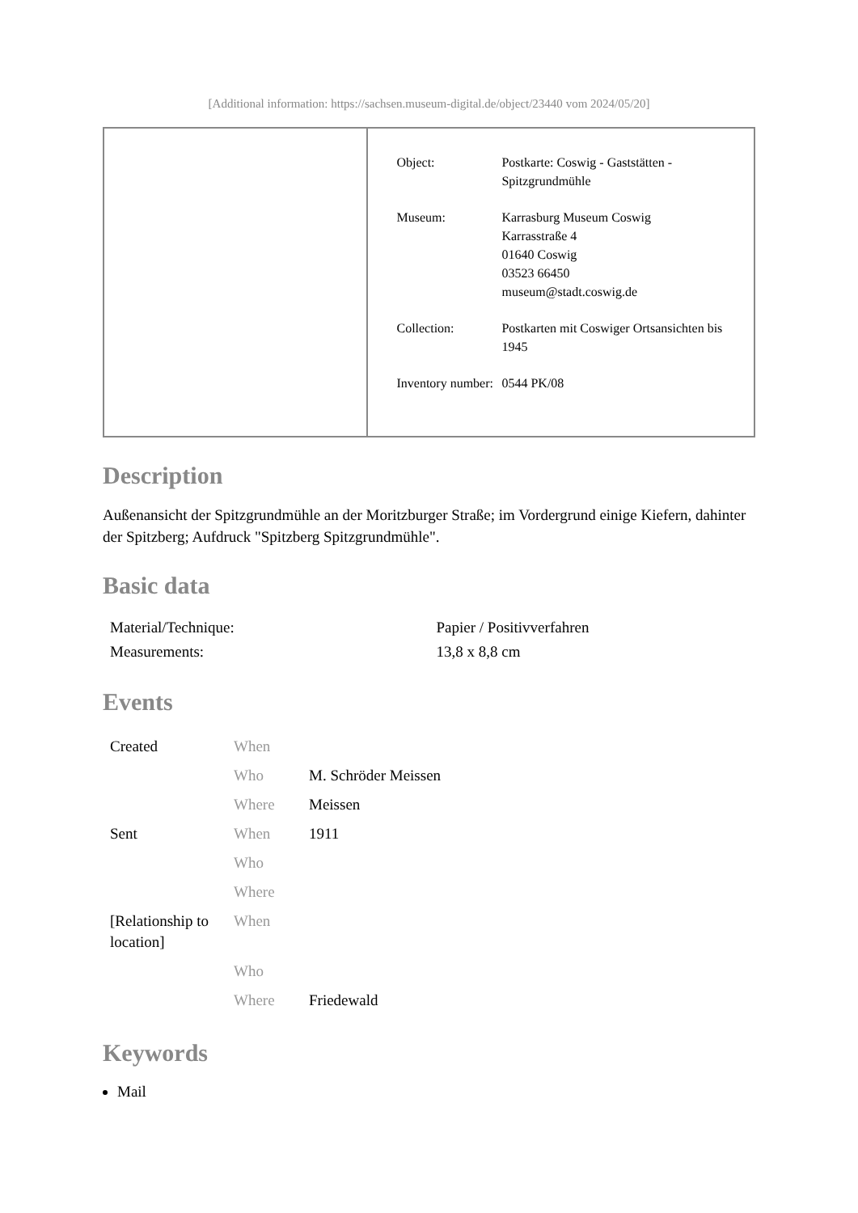[Additional information: https://sachsen.museum-digital.de/object/23440 vom 2024/05/20]
| Object: | Postkarte: Coswig - Gaststätten - Spitzgrundmühle |
| Museum: | Karrasburg Museum Coswig Karrasstraße 4 01640 Coswig 03523 66450 museum@stadt.coswig.de |
| Collection: | Postkarten mit Coswiger Ortsansichten bis 1945 |
| Inventory number: | 0544 PK/08 |
Description
Außenansicht der Spitzgrundmühle an der Moritzburger Straße; im Vordergrund einige Kiefern, dahinter der Spitzberg; Aufdruck "Spitzberg Spitzgrundmühle".
Basic data
| Material/Technique: | Papier / Positivverfahren |
| Measurements: | 13,8 x 8,8 cm |
Events
| Created | When | |
| | Who | M. Schröder Meissen |
| | Where | Meissen |
| Sent | When | 1911 |
| | Who | |
| | Where | |
| [Relationship to location] | When | |
| | Who | |
| | Where | Friedewald |
Keywords
Mail